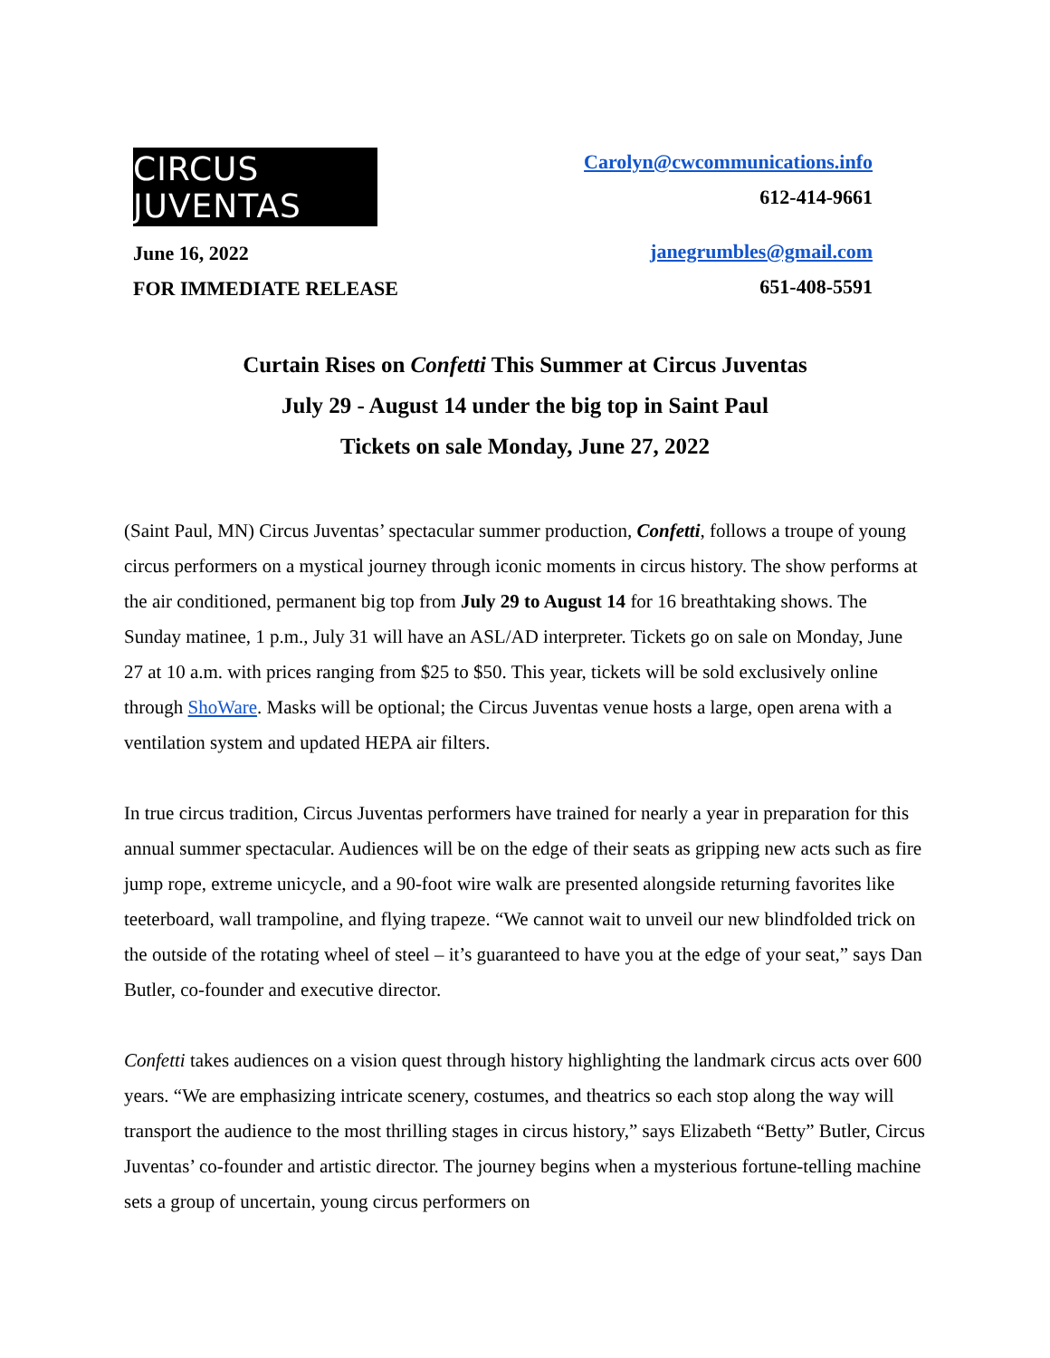CIRCUS JUVENTAS
June 16, 2022
FOR IMMEDIATE RELEASE
Carolyn@cwcommunications.info
612-414-9661
janegrumbles@gmail.com
651-408-5591
Curtain Rises on Confetti This Summer at Circus Juventas
July 29 - August 14 under the big top in Saint Paul
Tickets on sale Monday, June 27, 2022
(Saint Paul, MN) Circus Juventas’ spectacular summer production, Confetti, follows a troupe of young circus performers on a mystical journey through iconic moments in circus history. The show performs at the air conditioned, permanent big top from July 29 to August 14 for 16 breathtaking shows. The Sunday matinee, 1 p.m., July 31 will have an ASL/AD interpreter. Tickets go on sale on Monday, June 27 at 10 a.m. with prices ranging from $25 to $50. This year, tickets will be sold exclusively online through ShoWare. Masks will be optional; the Circus Juventas venue hosts a large, open arena with a ventilation system and updated HEPA air filters.
In true circus tradition, Circus Juventas performers have trained for nearly a year in preparation for this annual summer spectacular. Audiences will be on the edge of their seats as gripping new acts such as fire jump rope, extreme unicycle, and a 90-foot wire walk are presented alongside returning favorites like teeterboard, wall trampoline, and flying trapeze. “We cannot wait to unveil our new blindfolded trick on the outside of the rotating wheel of steel – it’s guaranteed to have you at the edge of your seat,” says Dan Butler, co-founder and executive director.
Confetti takes audiences on a vision quest through history highlighting the landmark circus acts over 600 years. “We are emphasizing intricate scenery, costumes, and theatrics so each stop along the way will transport the audience to the most thrilling stages in circus history,” says Elizabeth “Betty” Butler, Circus Juventas’ co-founder and artistic director. The journey begins when a mysterious fortune-telling machine sets a group of uncertain, young circus performers on